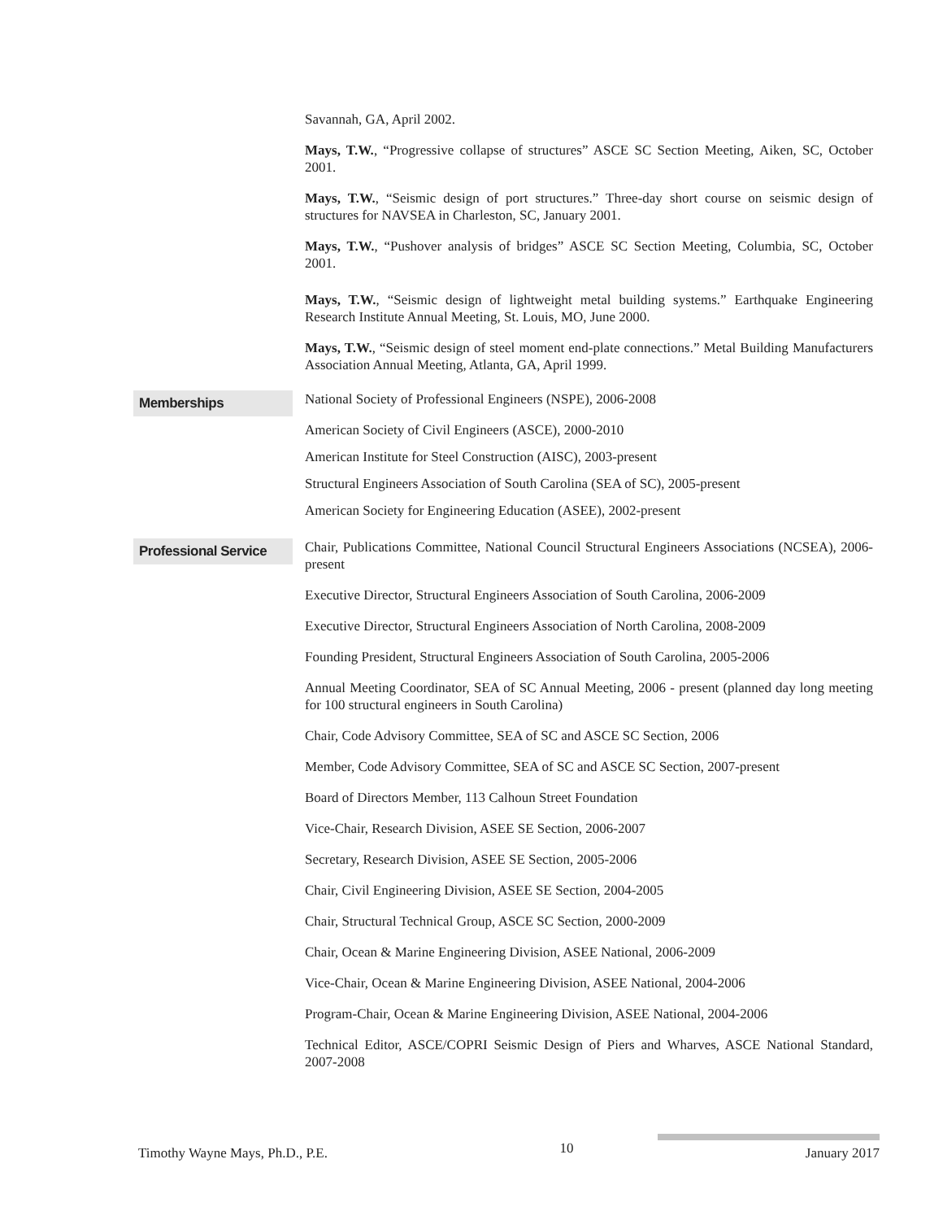Savannah, GA, April 2002.
Mays, T.W., “Progressive collapse of structures” ASCE SC Section Meeting, Aiken, SC, October 2001.
Mays, T.W., “Seismic design of port structures.” Three-day short course on seismic design of structures for NAVSEA in Charleston, SC, January 2001.
Mays, T.W., “Pushover analysis of bridges” ASCE SC Section Meeting, Columbia, SC, October 2001.
Mays, T.W., “Seismic design of lightweight metal building systems.” Earthquake Engineering Research Institute Annual Meeting, St. Louis, MO, June 2000.
Mays, T.W., “Seismic design of steel moment end-plate connections.” Metal Building Manufacturers Association Annual Meeting, Atlanta, GA, April 1999.
Memberships
National Society of Professional Engineers (NSPE), 2006-2008
American Society of Civil Engineers (ASCE), 2000-2010
American Institute for Steel Construction (AISC), 2003-present
Structural Engineers Association of South Carolina (SEA of SC), 2005-present
American Society for Engineering Education (ASEE), 2002-present
Professional Service
Chair, Publications Committee, National Council Structural Engineers Associations (NCSEA), 2006-present
Executive Director, Structural Engineers Association of South Carolina, 2006-2009
Executive Director, Structural Engineers Association of North Carolina, 2008-2009
Founding President, Structural Engineers Association of South Carolina, 2005-2006
Annual Meeting Coordinator, SEA of SC Annual Meeting, 2006 - present (planned day long meeting for 100 structural engineers in South Carolina)
Chair, Code Advisory Committee, SEA of SC and ASCE SC Section, 2006
Member, Code Advisory Committee, SEA of SC and ASCE SC Section, 2007-present
Board of Directors Member, 113 Calhoun Street Foundation
Vice-Chair, Research Division, ASEE SE Section, 2006-2007
Secretary, Research Division, ASEE SE Section, 2005-2006
Chair, Civil Engineering Division, ASEE SE Section, 2004-2005
Chair, Structural Technical Group, ASCE SC Section, 2000-2009
Chair, Ocean & Marine Engineering Division, ASEE National, 2006-2009
Vice-Chair, Ocean & Marine Engineering Division, ASEE National, 2004-2006
Program-Chair, Ocean & Marine Engineering Division, ASEE National, 2004-2006
Technical Editor, ASCE/COPRI Seismic Design of Piers and Wharves, ASCE National Standard, 2007-2008
Timothy Wayne Mays, Ph.D., P.E. 10 January 2017